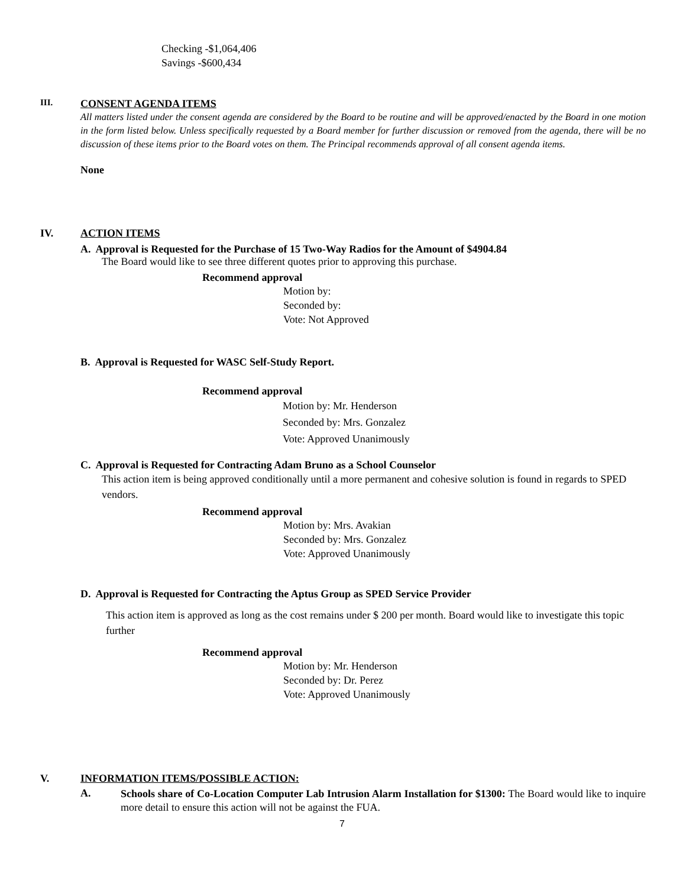Checking -$1,064,406
Savings -$600,434
III. CONSENT AGENDA ITEMS
All matters listed under the consent agenda are considered by the Board to be routine and will be approved/enacted by the Board in one motion in the form listed below. Unless specifically requested by a Board member for further discussion or removed from the agenda, there will be no discussion of these items prior to the Board votes on them. The Principal recommends approval of all consent agenda items.
None
IV. ACTION ITEMS
A. Approval is Requested for the Purchase of 15 Two-Way Radios for the Amount of $4904.84
The Board would like to see three different quotes prior to approving this purchase.
Recommend approval
Motion by:
Seconded by:
Vote: Not Approved
B. Approval is Requested for WASC Self-Study Report.
Recommend approval
Motion by: Mr. Henderson
Seconded by: Mrs. Gonzalez
Vote: Approved Unanimously
C. Approval is Requested for Contracting Adam Bruno as a School Counselor
This action item is being approved conditionally until a more permanent and cohesive solution is found in regards to SPED vendors.
Recommend approval
Motion by: Mrs. Avakian
Seconded by: Mrs. Gonzalez
Vote: Approved Unanimously
D. Approval is Requested for Contracting the Aptus Group as SPED Service Provider
This action item is approved as long as the cost remains under $ 200 per month. Board would like to investigate this topic further
Recommend approval
Motion by: Mr. Henderson
Seconded by: Dr. Perez
Vote: Approved Unanimously
V. INFORMATION ITEMS/POSSIBLE ACTION:
A.
Schools share of Co-Location Computer Lab Intrusion Alarm Installation for $1300: The Board would like to inquire more detail to ensure this action will not be against the FUA.
7